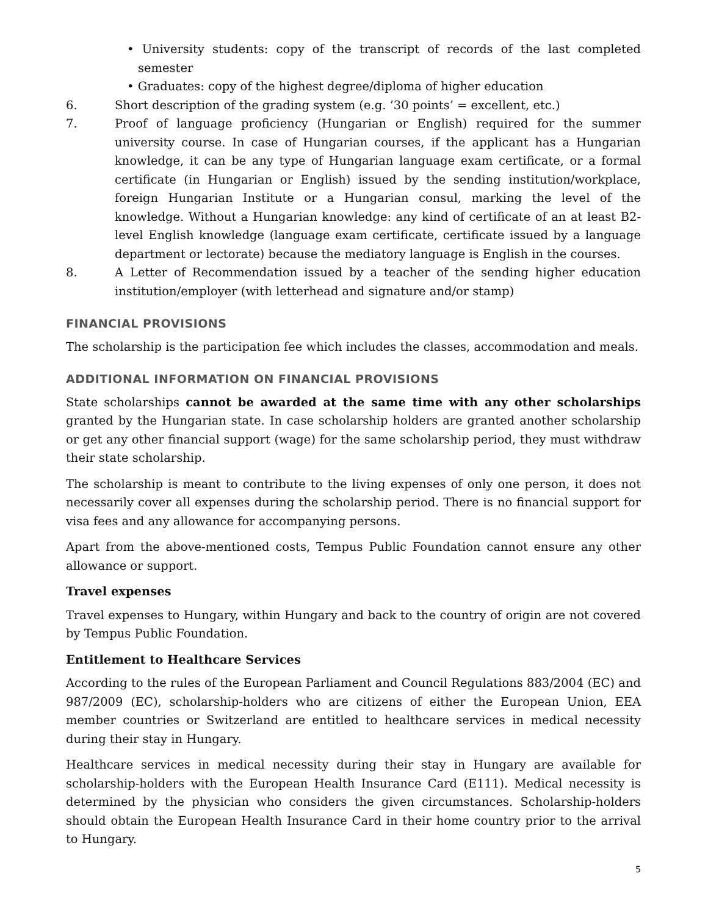• University students: copy of the transcript of records of the last completed semester
• Graduates: copy of the highest degree/diploma of higher education
6. Short description of the grading system (e.g. ‘30 points’ = excellent, etc.)
7. Proof of language proficiency (Hungarian or English) required for the summer university course. In case of Hungarian courses, if the applicant has a Hungarian knowledge, it can be any type of Hungarian language exam certificate, or a formal certificate (in Hungarian or English) issued by the sending institution/workplace, foreign Hungarian Institute or a Hungarian consul, marking the level of the knowledge. Without a Hungarian knowledge: any kind of certificate of an at least B2-level English knowledge (language exam certificate, certificate issued by a language department or lectorate) because the mediatory language is English in the courses.
8. A Letter of Recommendation issued by a teacher of the sending higher education institution/employer (with letterhead and signature and/or stamp)
FINANCIAL PROVISIONS
The scholarship is the participation fee which includes the classes, accommodation and meals.
ADDITIONAL INFORMATION ON FINANCIAL PROVISIONS
State scholarships cannot be awarded at the same time with any other scholarships granted by the Hungarian state. In case scholarship holders are granted another scholarship or get any other financial support (wage) for the same scholarship period, they must withdraw their state scholarship.
The scholarship is meant to contribute to the living expenses of only one person, it does not necessarily cover all expenses during the scholarship period. There is no financial support for visa fees and any allowance for accompanying persons.
Apart from the above-mentioned costs, Tempus Public Foundation cannot ensure any other allowance or support.
Travel expenses
Travel expenses to Hungary, within Hungary and back to the country of origin are not covered by Tempus Public Foundation.
Entitlement to Healthcare Services
According to the rules of the European Parliament and Council Regulations 883/2004 (EC) and 987/2009 (EC), scholarship-holders who are citizens of either the European Union, EEA member countries or Switzerland are entitled to healthcare services in medical necessity during their stay in Hungary.
Healthcare services in medical necessity during their stay in Hungary are available for scholarship-holders with the European Health Insurance Card (E111). Medical necessity is determined by the physician who considers the given circumstances. Scholarship-holders should obtain the European Health Insurance Card in their home country prior to the arrival to Hungary.
5